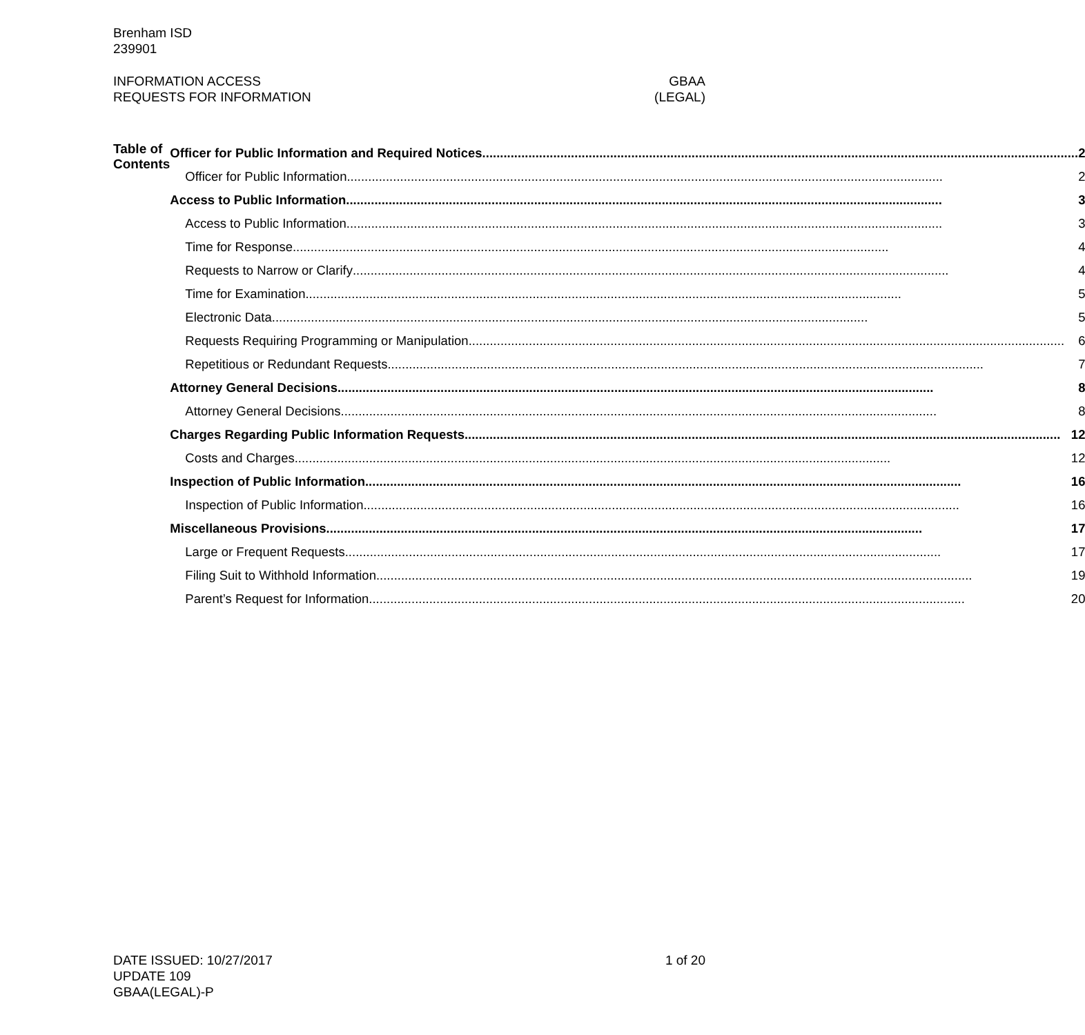Brenham ISD
239901
INFORMATION ACCESS GBAA
REQUESTS FOR INFORMATION (LEGAL)
Table of Contents
Officer for Public Information and Required Notices 2
Officer for Public Information 2
Access to Public Information 3
Access to Public Information 3
Time for Response 4
Requests to Narrow or Clarify 4
Time for Examination 5
Electronic Data 5
Requests Requiring Programming or Manipulation 6
Repetitious or Redundant Requests 7
Attorney General Decisions 8
Attorney General Decisions 8
Charges Regarding Public Information Requests 12
Costs and Charges 12
Inspection of Public Information 16
Inspection of Public Information 16
Miscellaneous Provisions 17
Large or Frequent Requests 17
Filing Suit to Withhold Information 19
Parent’s Request for Information 20
DATE ISSUED: 10/27/2017 1 of 20
UPDATE 109
GBAA(LEGAL)-P